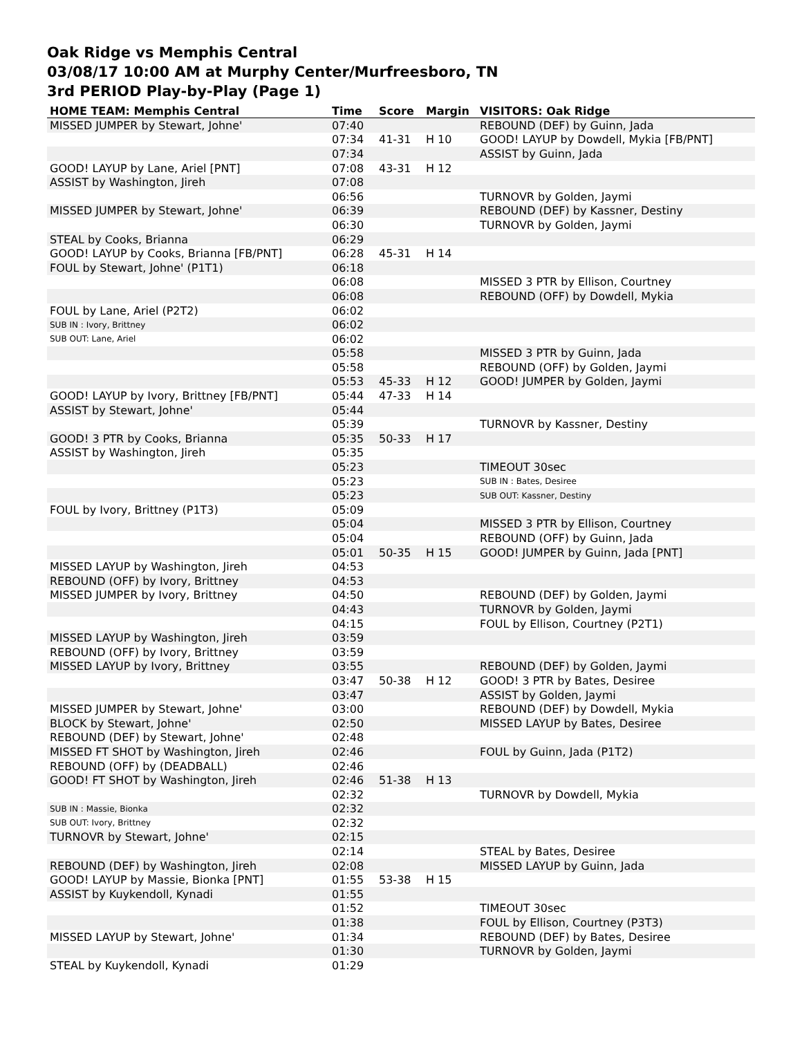Oak Ridge vs Memphis Central
03/08/17 10:00 AM at Murphy Center/Murfreesboro, TN
3rd PERIOD Play-by-Play (Page 1)
| HOME TEAM: Memphis Central | Time | Score | Margin | VISITORS: Oak Ridge |
| --- | --- | --- | --- | --- |
| MISSED JUMPER by Stewart, Johne' | 07:40 | | | REBOUND (DEF) by Guinn, Jada |
| | 07:34 | 41-31 | H 10 | GOOD! LAYUP by Dowdell, Mykia [FB/PNT] |
| | 07:34 | | | ASSIST by Guinn, Jada |
| GOOD! LAYUP by Lane, Ariel [PNT] | 07:08 | 43-31 | H 12 | |
| ASSIST by Washington, Jireh | 07:08 | | | |
| | 06:56 | | | TURNOVR by Golden, Jaymi |
| MISSED JUMPER by Stewart, Johne' | 06:39 | | | REBOUND (DEF) by Kassner, Destiny |
| | 06:30 | | | TURNOVR by Golden, Jaymi |
| STEAL by Cooks, Brianna | 06:29 | | | |
| GOOD! LAYUP by Cooks, Brianna [FB/PNT] | 06:28 | 45-31 | H 14 | |
| FOUL by Stewart, Johne' (P1T1) | 06:18 | | | |
| | 06:08 | | | MISSED 3 PTR by Ellison, Courtney |
| | 06:08 | | | REBOUND (OFF) by Dowdell, Mykia |
| FOUL by Lane, Ariel (P2T2) | 06:02 | | | |
| SUB IN : Ivory, Brittney | 06:02 | | | |
| SUB OUT: Lane, Ariel | 06:02 | | | |
| | 05:58 | | | MISSED 3 PTR by Guinn, Jada |
| | 05:58 | | | REBOUND (OFF) by Golden, Jaymi |
| | 05:53 | 45-33 | H 12 | GOOD! JUMPER by Golden, Jaymi |
| GOOD! LAYUP by Ivory, Brittney [FB/PNT] | 05:44 | 47-33 | H 14 | |
| ASSIST by Stewart, Johne' | 05:44 | | | |
| | 05:39 | | | TURNOVR by Kassner, Destiny |
| GOOD! 3 PTR by Cooks, Brianna | 05:35 | 50-33 | H 17 | |
| ASSIST by Washington, Jireh | 05:35 | | | |
| | 05:23 | | | TIMEOUT 30sec |
| | 05:23 | | | SUB IN : Bates, Desiree |
| | 05:23 | | | SUB OUT: Kassner, Destiny |
| FOUL by Ivory, Brittney (P1T3) | 05:09 | | | |
| | 05:04 | | | MISSED 3 PTR by Ellison, Courtney |
| | 05:04 | | | REBOUND (OFF) by Guinn, Jada |
| | 05:01 | 50-35 | H 15 | GOOD! JUMPER by Guinn, Jada [PNT] |
| MISSED LAYUP by Washington, Jireh | 04:53 | | | |
| REBOUND (OFF) by Ivory, Brittney | 04:53 | | | |
| MISSED JUMPER by Ivory, Brittney | 04:50 | | | REBOUND (DEF) by Golden, Jaymi |
| | 04:43 | | | TURNOVR by Golden, Jaymi |
| | 04:15 | | | FOUL by Ellison, Courtney (P2T1) |
| MISSED LAYUP by Washington, Jireh | 03:59 | | | |
| REBOUND (OFF) by Ivory, Brittney | 03:59 | | | |
| MISSED LAYUP by Ivory, Brittney | 03:55 | | | REBOUND (DEF) by Golden, Jaymi |
| | 03:47 | 50-38 | H 12 | GOOD! 3 PTR by Bates, Desiree |
| | 03:47 | | | ASSIST by Golden, Jaymi |
| MISSED JUMPER by Stewart, Johne' | 03:00 | | | REBOUND (DEF) by Dowdell, Mykia |
| BLOCK by Stewart, Johne' | 02:50 | | | MISSED LAYUP by Bates, Desiree |
| REBOUND (DEF) by Stewart, Johne' | 02:48 | | | |
| MISSED FT SHOT by Washington, Jireh | 02:46 | | | FOUL by Guinn, Jada (P1T2) |
| REBOUND (OFF) by (DEADBALL) | 02:46 | | | |
| GOOD! FT SHOT by Washington, Jireh | 02:46 | 51-38 | H 13 | |
| | 02:32 | | | TURNOVR by Dowdell, Mykia |
| SUB IN : Massie, Bionka | 02:32 | | | |
| SUB OUT: Ivory, Brittney | 02:32 | | | |
| TURNOVR by Stewart, Johne' | 02:15 | | | |
| | 02:14 | | | STEAL by Bates, Desiree |
| REBOUND (DEF) by Washington, Jireh | 02:08 | | | MISSED LAYUP by Guinn, Jada |
| GOOD! LAYUP by Massie, Bionka [PNT] | 01:55 | 53-38 | H 15 | |
| ASSIST by Kuykendoll, Kynadi | 01:55 | | | |
| | 01:52 | | | TIMEOUT 30sec |
| | 01:38 | | | FOUL by Ellison, Courtney (P3T3) |
| MISSED LAYUP by Stewart, Johne' | 01:34 | | | REBOUND (DEF) by Bates, Desiree |
| | 01:30 | | | TURNOVR by Golden, Jaymi |
| STEAL by Kuykendoll, Kynadi | 01:29 | | | |